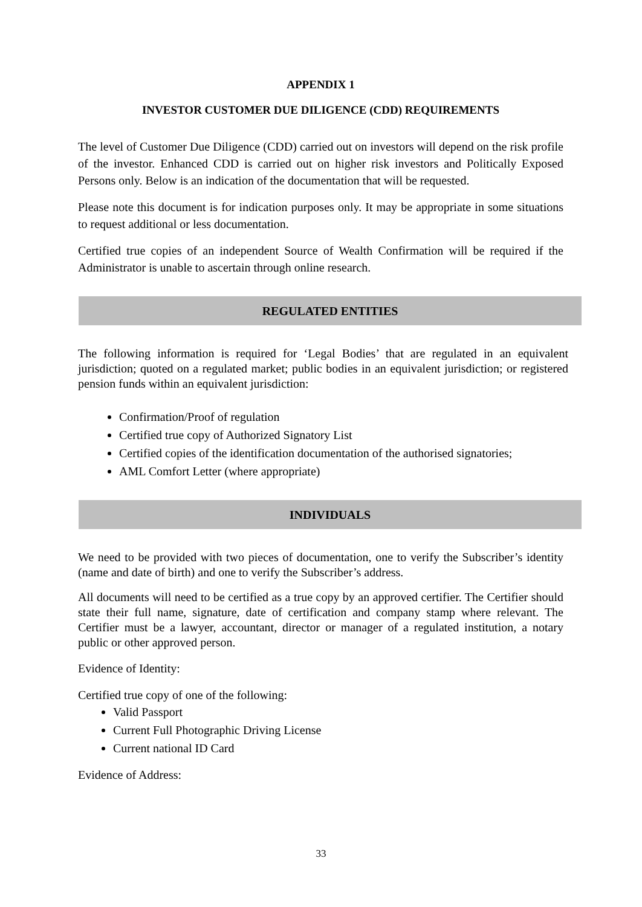APPENDIX 1
INVESTOR CUSTOMER DUE DILIGENCE (CDD) REQUIREMENTS
The level of Customer Due Diligence (CDD) carried out on investors will depend on the risk profile of the investor. Enhanced CDD is carried out on higher risk investors and Politically Exposed Persons only. Below is an indication of the documentation that will be requested.
Please note this document is for indication purposes only. It may be appropriate in some situations to request additional or less documentation.
Certified true copies of an independent Source of Wealth Confirmation will be required if the Administrator is unable to ascertain through online research.
REGULATED ENTITIES
The following information is required for ‘Legal Bodies’ that are regulated in an equivalent jurisdiction; quoted on a regulated market; public bodies in an equivalent jurisdiction; or registered pension funds within an equivalent jurisdiction:
Confirmation/Proof of regulation
Certified true copy of Authorized Signatory List
Certified copies of the identification documentation of the authorised signatories;
AML Comfort Letter (where appropriate)
INDIVIDUALS
We need to be provided with two pieces of documentation, one to verify the Subscriber’s identity (name and date of birth) and one to verify the Subscriber’s address.
All documents will need to be certified as a true copy by an approved certifier. The Certifier should state their full name, signature, date of certification and company stamp where relevant. The Certifier must be a lawyer, accountant, director or manager of a regulated institution, a notary public or other approved person.
Evidence of Identity:
Certified true copy of one of the following:
Valid Passport
Current Full Photographic Driving License
Current national ID Card
Evidence of Address:
33